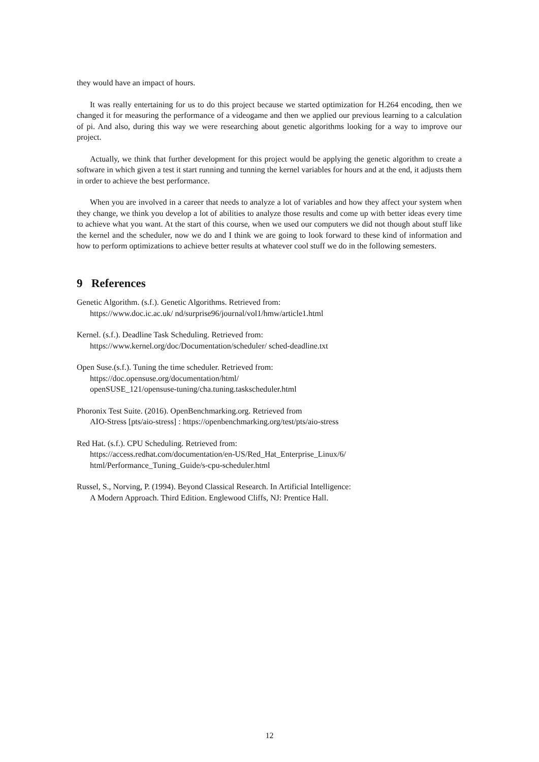they would have an impact of hours.
It was really entertaining for us to do this project because we started optimization for H.264 encoding, then we changed it for measuring the performance of a videogame and then we applied our previous learning to a calculation of pi. And also, during this way we were researching about genetic algorithms looking for a way to improve our project.
Actually, we think that further development for this project would be applying the genetic algorithm to create a software in which given a test it start running and tunning the kernel variables for hours and at the end, it adjusts them in order to achieve the best performance.
When you are involved in a career that needs to analyze a lot of variables and how they affect your system when they change, we think you develop a lot of abilities to analyze those results and come up with better ideas every time to achieve what you want. At the start of this course, when we used our computers we did not though about stuff like the kernel and the scheduler, now we do and I think we are going to look forward to these kind of information and how to perform optimizations to achieve better results at whatever cool stuff we do in the following semesters.
9 References
Genetic Algorithm. (s.f.). Genetic Algorithms. Retrieved from:
https://www.doc.ic.ac.uk/ nd/surprise96/journal/vol1/hmw/article1.html
Kernel. (s.f.). Deadline Task Scheduling. Retrieved from:
https://www.kernel.org/doc/Documentation/scheduler/ sched-deadline.txt
Open Suse.(s.f.). Tuning the time scheduler. Retrieved from:
https://doc.opensuse.org/documentation/html/
openSUSE_121/opensuse-tuning/cha.tuning.taskscheduler.html
Phoronix Test Suite. (2016). OpenBenchmarking.org. Retrieved from
AIO-Stress [pts/aio-stress] : https://openbenchmarking.org/test/pts/aio-stress
Red Hat. (s.f.). CPU Scheduling. Retrieved from:
https://access.redhat.com/documentation/en-US/Red_Hat_Enterprise_Linux/6/
html/Performance_Tuning_Guide/s-cpu-scheduler.html
Russel, S., Norving, P. (1994). Beyond Classical Research. In Artificial Intelligence:
A Modern Approach. Third Edition. Englewood Cliffs, NJ: Prentice Hall.
12